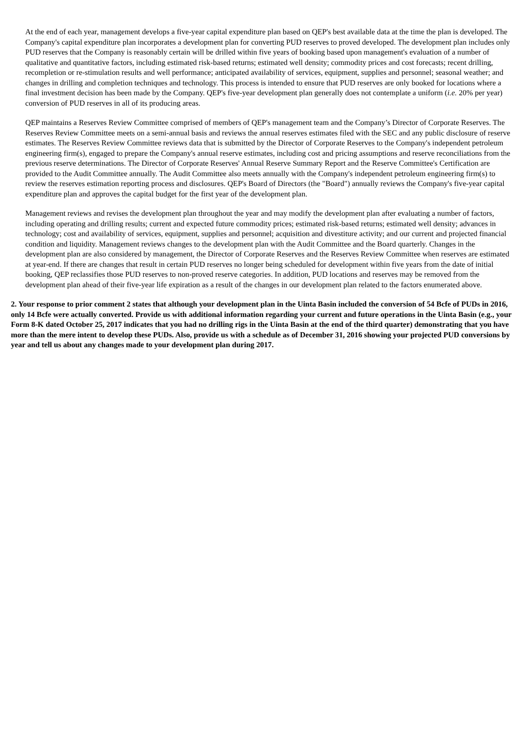At the end of each year, management develops a five-year capital expenditure plan based on QEP's best available data at the time the plan is developed. The Company's capital expenditure plan incorporates a development plan for converting PUD reserves to proved developed. The development plan includes only PUD reserves that the Company is reasonably certain will be drilled within five years of booking based upon management's evaluation of a number of qualitative and quantitative factors, including estimated risk-based returns; estimated well density; commodity prices and cost forecasts; recent drilling, recompletion or re-stimulation results and well performance; anticipated availability of services, equipment, supplies and personnel; seasonal weather; and changes in drilling and completion techniques and technology. This process is intended to ensure that PUD reserves are only booked for locations where a final investment decision has been made by the Company. QEP's five-year development plan generally does not contemplate a uniform (i.e. 20% per year) conversion of PUD reserves in all of its producing areas.
QEP maintains a Reserves Review Committee comprised of members of QEP's management team and the Company’s Director of Corporate Reserves. The Reserves Review Committee meets on a semi-annual basis and reviews the annual reserves estimates filed with the SEC and any public disclosure of reserve estimates. The Reserves Review Committee reviews data that is submitted by the Director of Corporate Reserves to the Company's independent petroleum engineering firm(s), engaged to prepare the Company's annual reserve estimates, including cost and pricing assumptions and reserve reconciliations from the previous reserve determinations. The Director of Corporate Reserves' Annual Reserve Summary Report and the Reserve Committee's Certification are provided to the Audit Committee annually. The Audit Committee also meets annually with the Company's independent petroleum engineering firm(s) to review the reserves estimation reporting process and disclosures. QEP's Board of Directors (the "Board") annually reviews the Company's five-year capital expenditure plan and approves the capital budget for the first year of the development plan.
Management reviews and revises the development plan throughout the year and may modify the development plan after evaluating a number of factors, including operating and drilling results; current and expected future commodity prices; estimated risk-based returns; estimated well density; advances in technology; cost and availability of services, equipment, supplies and personnel; acquisition and divestiture activity; and our current and projected financial condition and liquidity. Management reviews changes to the development plan with the Audit Committee and the Board quarterly. Changes in the development plan are also considered by management, the Director of Corporate Reserves and the Reserves Review Committee when reserves are estimated at year-end. If there are changes that result in certain PUD reserves no longer being scheduled for development within five years from the date of initial booking, QEP reclassifies those PUD reserves to non-proved reserve categories. In addition, PUD locations and reserves may be removed from the development plan ahead of their five-year life expiration as a result of the changes in our development plan related to the factors enumerated above.
2. Your response to prior comment 2 states that although your development plan in the Uinta Basin included the conversion of 54 Bcfe of PUDs in 2016, only 14 Bcfe were actually converted. Provide us with additional information regarding your current and future operations in the Uinta Basin (e.g., your Form 8-K dated October 25, 2017 indicates that you had no drilling rigs in the Uinta Basin at the end of the third quarter) demonstrating that you have more than the mere intent to develop these PUDs. Also, provide us with a schedule as of December 31, 2016 showing your projected PUD conversions by year and tell us about any changes made to your development plan during 2017.